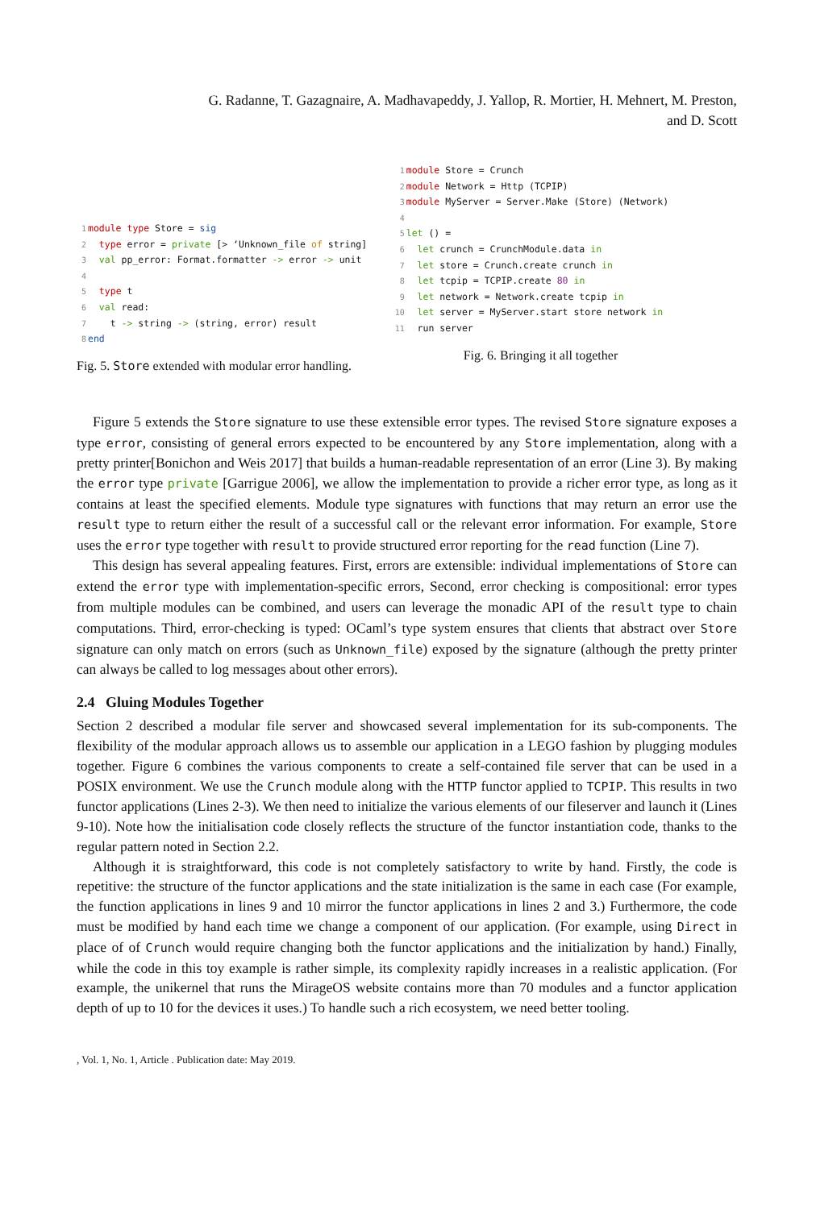G. Radanne, T. Gazagnaire, A. Madhavapeddy, J. Yallop, R. Mortier, H. Mehnert, M. Preston,
and D. Scott
1 module type Store = sig
2  type error = private [> ‘Unknown_file of string]
3  val pp_error: Format.formatter -> error -> unit
4
5  type t
6  val read:
7    t -> string -> (string, error) result
8 end
Fig. 5. Store extended with modular error handling.
1 module Store = Crunch
2 module Network = Http (TCPIP)
3 module MyServer = Server.Make (Store) (Network)
4
5 let () =
6  let crunch = CrunchModule.data in
7  let store = Crunch.create crunch in
8  let tcpip = TCPIP.create 80 in
9  let network = Network.create tcpip in
10  let server = MyServer.start store network in
11  run server
Fig. 6. Bringing it all together
Figure 5 extends the Store signature to use these extensible error types. The revised Store signature exposes a type error, consisting of general errors expected to be encountered by any Store implementation, along with a pretty printer[Bonichon and Weis 2017] that builds a human-readable representation of an error (Line 3). By making the error type private [Garrigue 2006], we allow the implementation to provide a richer error type, as long as it contains at least the specified elements. Module type signatures with functions that may return an error use the result type to return either the result of a successful call or the relevant error information. For example, Store uses the error type together with result to provide structured error reporting for the read function (Line 7).
This design has several appealing features. First, errors are extensible: individual implementations of Store can extend the error type with implementation-specific errors, Second, error checking is compositional: error types from multiple modules can be combined, and users can leverage the monadic API of the result type to chain computations. Third, error-checking is typed: OCaml’s type system ensures that clients that abstract over Store signature can only match on errors (such as Unknown_file) exposed by the signature (although the pretty printer can always be called to log messages about other errors).
2.4 Gluing Modules Together
Section 2 described a modular file server and showcased several implementation for its sub-components. The flexibility of the modular approach allows us to assemble our application in a LEGO fashion by plugging modules together. Figure 6 combines the various components to create a self-contained file server that can be used in a POSIX environment. We use the Crunch module along with the HTTP functor applied to TCPIP. This results in two functor applications (Lines 2-3). We then need to initialize the various elements of our fileserver and launch it (Lines 9-10). Note how the initialisation code closely reflects the structure of the functor instantiation code, thanks to the regular pattern noted in Section 2.2.
Although it is straightforward, this code is not completely satisfactory to write by hand. Firstly, the code is repetitive: the structure of the functor applications and the state initialization is the same in each case (For example, the function applications in lines 9 and 10 mirror the functor applications in lines 2 and 3.) Furthermore, the code must be modified by hand each time we change a component of our application. (For example, using Direct in place of of Crunch would require changing both the functor applications and the initialization by hand.) Finally, while the code in this toy example is rather simple, its complexity rapidly increases in a realistic application. (For example, the unikernel that runs the MirageOS website contains more than 70 modules and a functor application depth of up to 10 for the devices it uses.) To handle such a rich ecosystem, we need better tooling.
, Vol. 1, No. 1, Article . Publication date: May 2019.